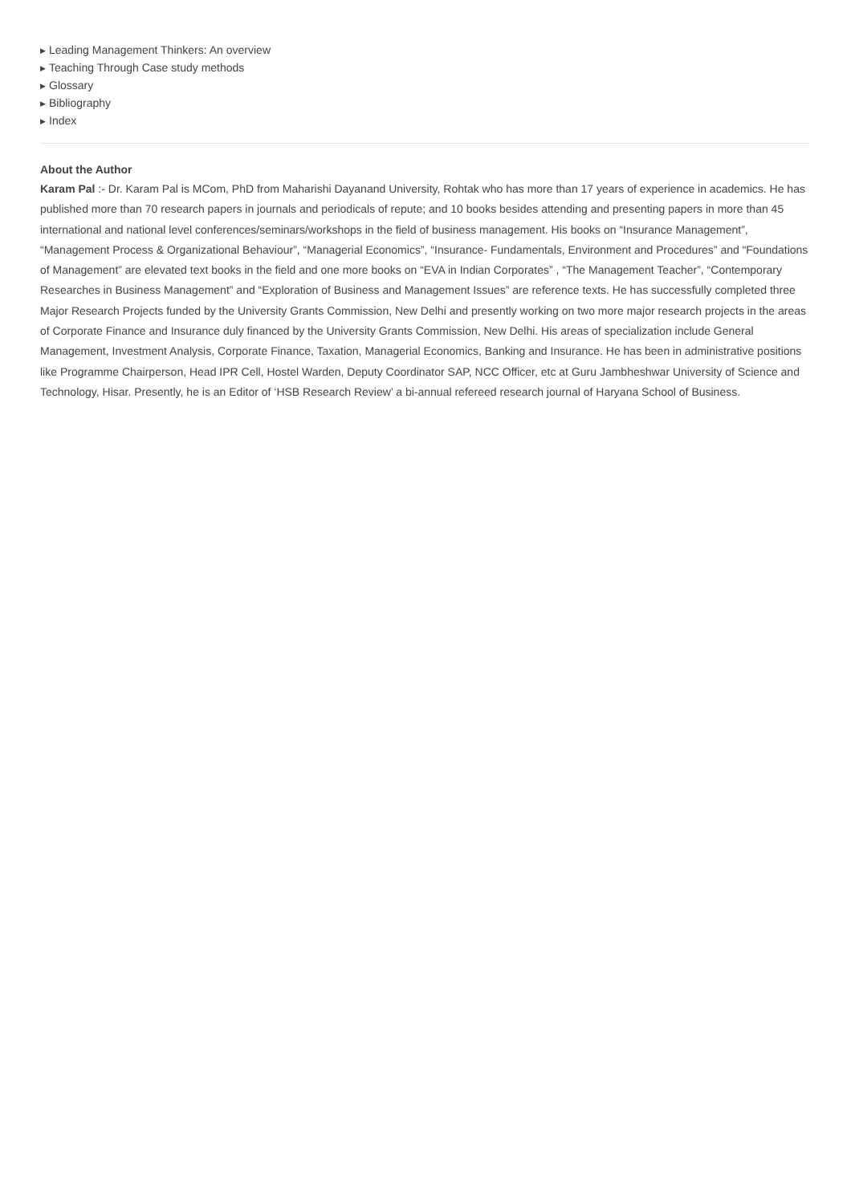▶ Leading Management Thinkers: An overview
▶ Teaching Through Case study methods
▶ Glossary
▶ Bibliography
▶ Index
About the Author
Karam Pal :- Dr. Karam Pal is MCom, PhD from Maharishi Dayanand University, Rohtak who has more than 17 years of experience in academics. He has published more than 70 research papers in journals and periodicals of repute; and 10 books besides attending and presenting papers in more than 45 international and national level conferences/seminars/workshops in the field of business management. His books on “Insurance Management”, “Management Process & Organizational Behaviour”, “Managerial Economics”, “Insurance- Fundamentals, Environment and Procedures” and “Foundations of Management” are elevated text books in the field and one more books on “EVA in Indian Corporates” , “The Management Teacher”, “Contemporary Researches in Business Management” and “Exploration of Business and Management Issues” are reference texts. He has successfully completed three Major Research Projects funded by the University Grants Commission, New Delhi and presently working on two more major research projects in the areas of Corporate Finance and Insurance duly financed by the University Grants Commission, New Delhi. His areas of specialization include General Management, Investment Analysis, Corporate Finance, Taxation, Managerial Economics, Banking and Insurance. He has been in administrative positions like Programme Chairperson, Head IPR Cell, Hostel Warden, Deputy Coordinator SAP, NCC Officer, etc at Guru Jambheshwar University of Science and Technology, Hisar. Presently, he is an Editor of ‘HSB Research Review’ a bi-annual refereed research journal of Haryana School of Business.